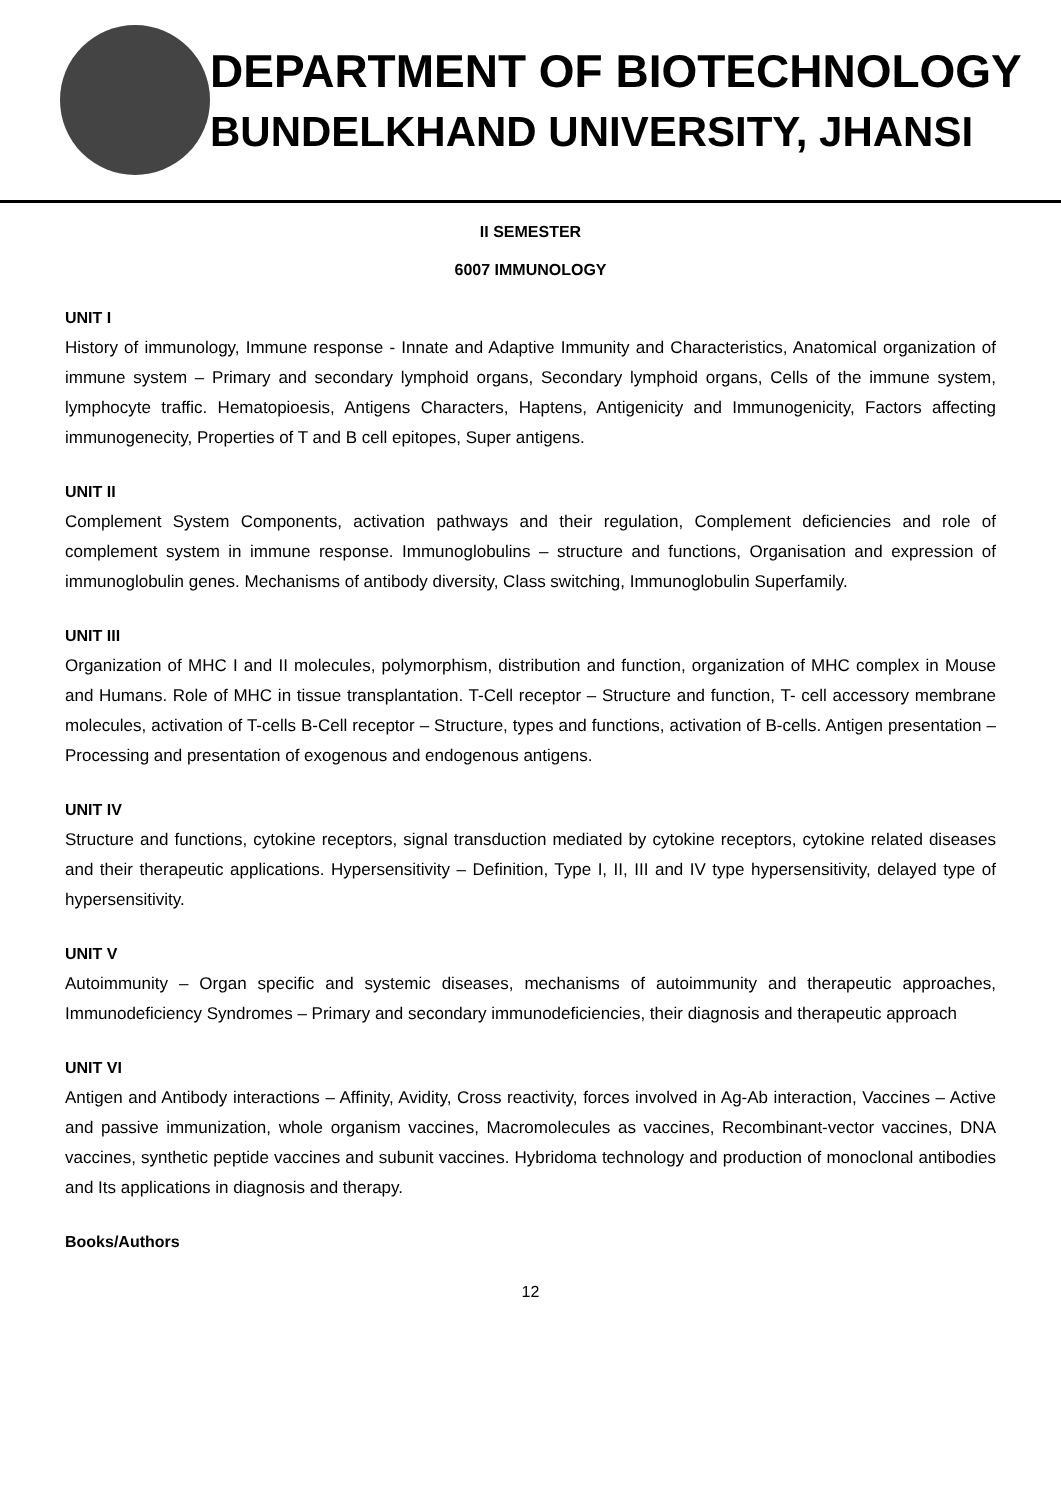DEPARTMENT OF BIOTECHNOLOGY
BUNDELKHAND UNIVERSITY, JHANSI
II SEMESTER
6007 IMMUNOLOGY
UNIT I
History of immunology, Immune response - Innate and Adaptive Immunity and Characteristics, Anatomical organization of immune system – Primary and secondary lymphoid organs, Secondary lymphoid organs, Cells of the immune system, lymphocyte traffic. Hematopioesis, Antigens Characters, Haptens, Antigenicity and Immunogenicity, Factors affecting immunogenecity, Properties of T and B cell epitopes, Super antigens.
UNIT II
Complement System Components, activation pathways and their regulation, Complement deficiencies and role of complement system in immune response. Immunoglobulins – structure and functions, Organisation and expression of immunoglobulin genes. Mechanisms of antibody diversity, Class switching, Immunoglobulin Superfamily.
UNIT III
Organization of MHC I and II molecules, polymorphism, distribution and function, organization of MHC complex in Mouse and Humans. Role of MHC in tissue transplantation. T-Cell receptor – Structure and function, T- cell accessory membrane molecules, activation of T-cells B-Cell receptor – Structure, types and functions, activation of B-cells. Antigen presentation – Processing and presentation of exogenous and endogenous antigens.
UNIT IV
Structure and functions, cytokine receptors, signal transduction mediated by cytokine receptors, cytokine related diseases and their therapeutic applications. Hypersensitivity – Definition, Type I, II, III and IV type hypersensitivity, delayed type of hypersensitivity.
UNIT V
Autoimmunity – Organ specific and systemic diseases, mechanisms of autoimmunity and therapeutic approaches, Immunodeficiency Syndromes – Primary and secondary immunodeficiencies, their diagnosis and therapeutic approach
UNIT VI
Antigen and Antibody interactions – Affinity, Avidity, Cross reactivity, forces involved in Ag-Ab interaction, Vaccines – Active and passive immunization, whole organism vaccines, Macromolecules as vaccines, Recombinant-vector vaccines, DNA vaccines, synthetic peptide vaccines and subunit vaccines. Hybridoma technology and production of monoclonal antibodies and Its applications in diagnosis and therapy.
Books/Authors
12